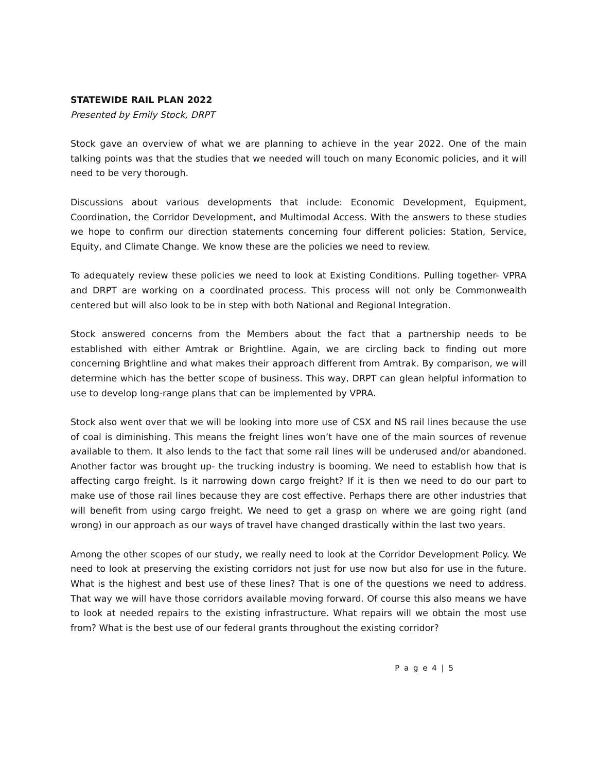STATEWIDE RAIL PLAN 2022
Presented by Emily Stock, DRPT
Stock gave an overview of what we are planning to achieve in the year 2022. One of the main talking points was that the studies that we needed will touch on many Economic policies, and it will need to be very thorough.
Discussions about various developments that include: Economic Development, Equipment, Coordination, the Corridor Development, and Multimodal Access. With the answers to these studies we hope to confirm our direction statements concerning four different policies: Station, Service, Equity, and Climate Change. We know these are the policies we need to review.
To adequately review these policies we need to look at Existing Conditions. Pulling together- VPRA and DRPT are working on a coordinated process. This process will not only be Commonwealth centered but will also look to be in step with both National and Regional Integration.
Stock answered concerns from the Members about the fact that a partnership needs to be established with either Amtrak or Brightline. Again, we are circling back to finding out more concerning Brightline and what makes their approach different from Amtrak. By comparison, we will determine which has the better scope of business. This way, DRPT can glean helpful information to use to develop long-range plans that can be implemented by VPRA.
Stock also went over that we will be looking into more use of CSX and NS rail lines because the use of coal is diminishing. This means the freight lines won’t have one of the main sources of revenue available to them. It also lends to the fact that some rail lines will be underused and/or abandoned. Another factor was brought up- the trucking industry is booming. We need to establish how that is affecting cargo freight. Is it narrowing down cargo freight? If it is then we need to do our part to make use of those rail lines because they are cost effective. Perhaps there are other industries that will benefit from using cargo freight. We need to get a grasp on where we are going right (and wrong) in our approach as our ways of travel have changed drastically within the last two years.
Among the other scopes of our study, we really need to look at the Corridor Development Policy. We need to look at preserving the existing corridors not just for use now but also for use in the future. What is the highest and best use of these lines? That is one of the questions we need to address. That way we will have those corridors available moving forward. Of course this also means we have to look at needed repairs to the existing infrastructure. What repairs will we obtain the most use from? What is the best use of our federal grants throughout the existing corridor?
P a g e 4 | 5